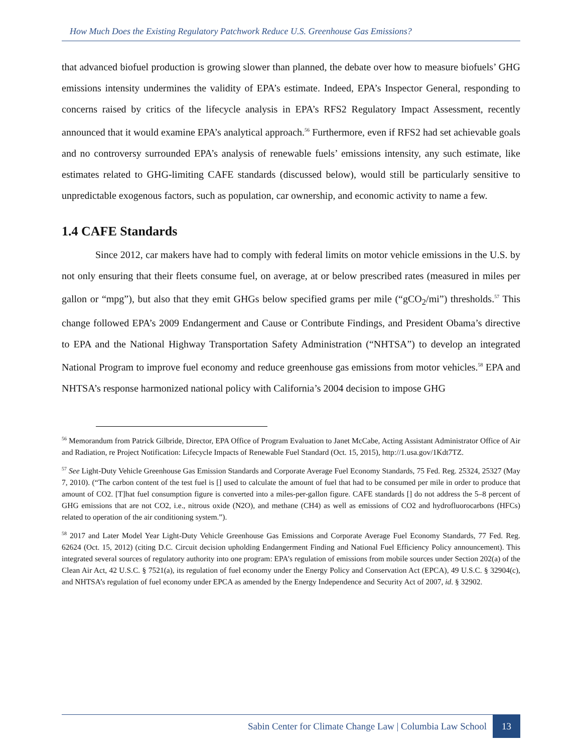How Much Does the Existing Regulatory Patchwork Reduce U.S. Greenhouse Gas Emissions?
that advanced biofuel production is growing slower than planned, the debate over how to measure biofuels’ GHG emissions intensity undermines the validity of EPA’s estimate. Indeed, EPA’s Inspector General, responding to concerns raised by critics of the lifecycle analysis in EPA’s RFS2 Regulatory Impact Assessment, recently announced that it would examine EPA’s analytical approach.<sup>56</sup> Furthermore, even if RFS2 had set achievable goals and no controversy surrounded EPA’s analysis of renewable fuels’ emissions intensity, any such estimate, like estimates related to GHG-limiting CAFE standards (discussed below), would still be particularly sensitive to unpredictable exogenous factors, such as population, car ownership, and economic activity to name a few.
1.4 CAFE Standards
Since 2012, car makers have had to comply with federal limits on motor vehicle emissions in the U.S. by not only ensuring that their fleets consume fuel, on average, at or below prescribed rates (measured in miles per gallon or “mpg”), but also that they emit GHGs below specified grams per mile (“gCO<sub>2</sub>/mi”) thresholds.<sup>57</sup> This change followed EPA’s 2009 Endangerment and Cause or Contribute Findings, and President Obama’s directive to EPA and the National Highway Transportation Safety Administration (“NHTSA”) to develop an integrated National Program to improve fuel economy and reduce greenhouse gas emissions from motor vehicles.<sup>58</sup> EPA and NHTSA’s response harmonized national policy with California’s 2004 decision to impose GHG
<sup>56</sup> Memorandum from Patrick Gilbride, Director, EPA Office of Program Evaluation to Janet McCabe, Acting Assistant Administrator Office of Air and Radiation, re Project Notification: Lifecycle Impacts of Renewable Fuel Standard (Oct. 15, 2015), http://1.usa.gov/1Kdt7TZ.
<sup>57</sup> See Light-Duty Vehicle Greenhouse Gas Emission Standards and Corporate Average Fuel Economy Standards, 75 Fed. Reg. 25324, 25327 (May 7, 2010). (“The carbon content of the test fuel is [] used to calculate the amount of fuel that had to be consumed per mile in order to produce that amount of CO2. [T]hat fuel consumption figure is converted into a miles-per-gallon figure. CAFE standards [] do not address the 5–8 percent of GHG emissions that are not CO2, i.e., nitrous oxide (N2O), and methane (CH4) as well as emissions of CO2 and hydrofluorocarbons (HFCs) related to operation of the air conditioning system.”).
<sup>58</sup> 2017 and Later Model Year Light-Duty Vehicle Greenhouse Gas Emissions and Corporate Average Fuel Economy Standards, 77 Fed. Reg. 62624 (Oct. 15, 2012) (citing D.C. Circuit decision upholding Endangerment Finding and National Fuel Efficiency Policy announcement). This integrated several sources of regulatory authority into one program: EPA’s regulation of emissions from mobile sources under Section 202(a) of the Clean Air Act, 42 U.S.C. § 7521(a), its regulation of fuel economy under the Energy Policy and Conservation Act (EPCA), 49 U.S.C. § 32904(c), and NHTSA’s regulation of fuel economy under EPCA as amended by the Energy Independence and Security Act of 2007, id. § 32902.
Sabin Center for Climate Change Law | Columbia Law School 13